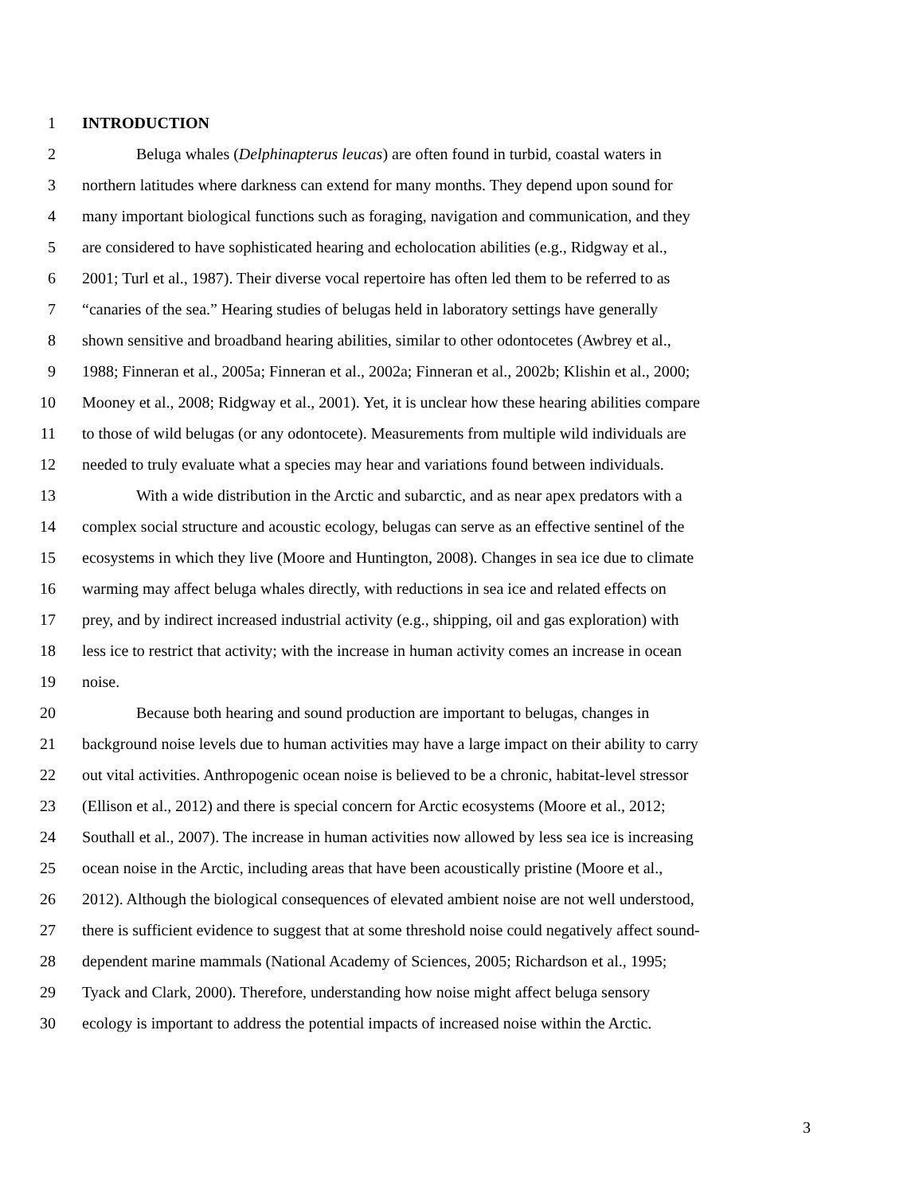1 INTRODUCTION
2 Beluga whales (Delphinapterus leucas) are often found in turbid, coastal waters in
3 northern latitudes where darkness can extend for many months. They depend upon sound for
4 many important biological functions such as foraging, navigation and communication, and they
5 are considered to have sophisticated hearing and echolocation abilities (e.g., Ridgway et al.,
6 2001; Turl et al., 1987). Their diverse vocal repertoire has often led them to be referred to as
7 “canaries of the sea.” Hearing studies of belugas held in laboratory settings have generally
8 shown sensitive and broadband hearing abilities, similar to other odontocetes (Awbrey et al.,
9 1988; Finneran et al., 2005a; Finneran et al., 2002a; Finneran et al., 2002b; Klishin et al., 2000;
10 Mooney et al., 2008; Ridgway et al., 2001). Yet, it is unclear how these hearing abilities compare
11 to those of wild belugas (or any odontocete). Measurements from multiple wild individuals are
12 needed to truly evaluate what a species may hear and variations found between individuals.
13 With a wide distribution in the Arctic and subarctic, and as near apex predators with a
14 complex social structure and acoustic ecology, belugas can serve as an effective sentinel of the
15 ecosystems in which they live (Moore and Huntington, 2008). Changes in sea ice due to climate
16 warming may affect beluga whales directly, with reductions in sea ice and related effects on
17 prey, and by indirect increased industrial activity (e.g., shipping, oil and gas exploration) with
18 less ice to restrict that activity; with the increase in human activity comes an increase in ocean
19 noise.
20 Because both hearing and sound production are important to belugas, changes in
21 background noise levels due to human activities may have a large impact on their ability to carry
22 out vital activities. Anthropogenic ocean noise is believed to be a chronic, habitat-level stressor
23 (Ellison et al., 2012) and there is special concern for Arctic ecosystems (Moore et al., 2012;
24 Southall et al., 2007). The increase in human activities now allowed by less sea ice is increasing
25 ocean noise in the Arctic, including areas that have been acoustically pristine (Moore et al.,
26 2012). Although the biological consequences of elevated ambient noise are not well understood,
27 there is sufficient evidence to suggest that at some threshold noise could negatively affect sound-
28 dependent marine mammals (National Academy of Sciences, 2005; Richardson et al., 1995;
29 Tyack and Clark, 2000). Therefore, understanding how noise might affect beluga sensory
30 ecology is important to address the potential impacts of increased noise within the Arctic.
3